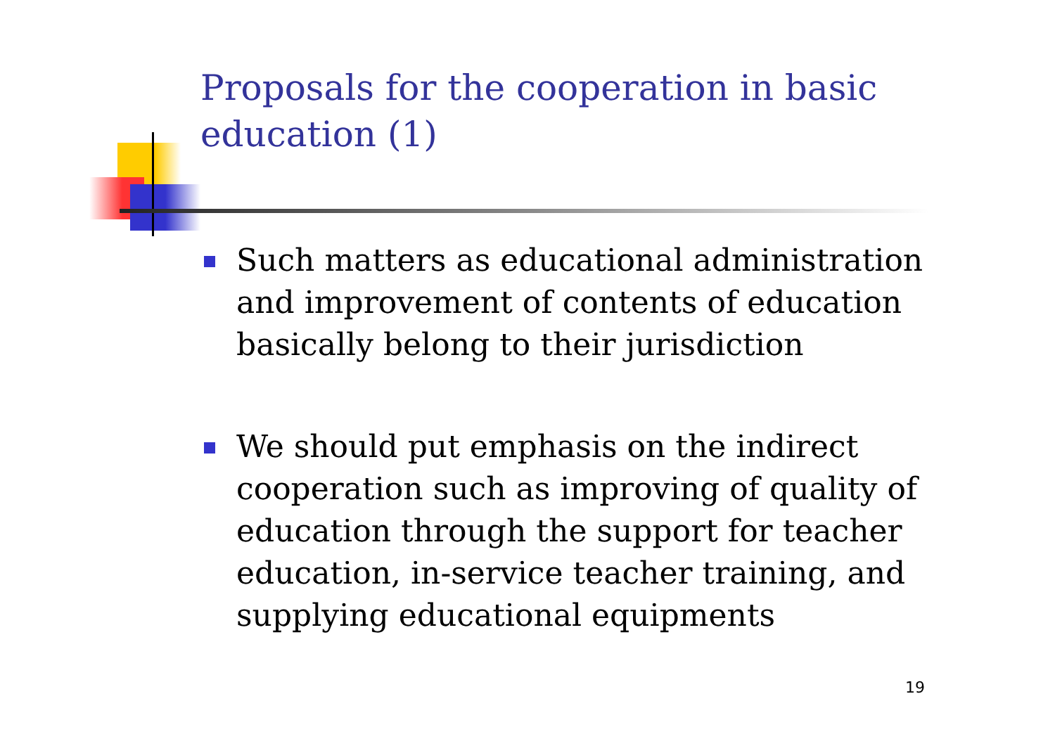Proposals for the cooperation in basic education (1)
Such matters as educational administration and improvement of contents of education basically belong to their jurisdiction
We should put emphasis on the indirect cooperation such as improving of quality of education through the support for teacher education, in-service teacher training, and supplying educational equipments
19